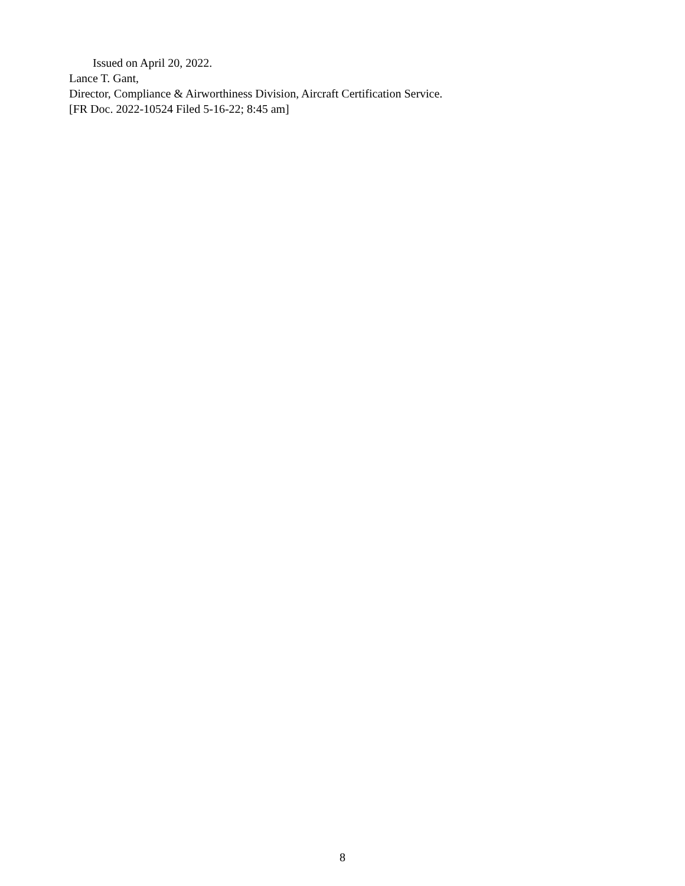Issued on April 20, 2022.
Lance T. Gant,
Director, Compliance & Airworthiness Division, Aircraft Certification Service.
[FR Doc. 2022-10524 Filed 5-16-22; 8:45 am]
8